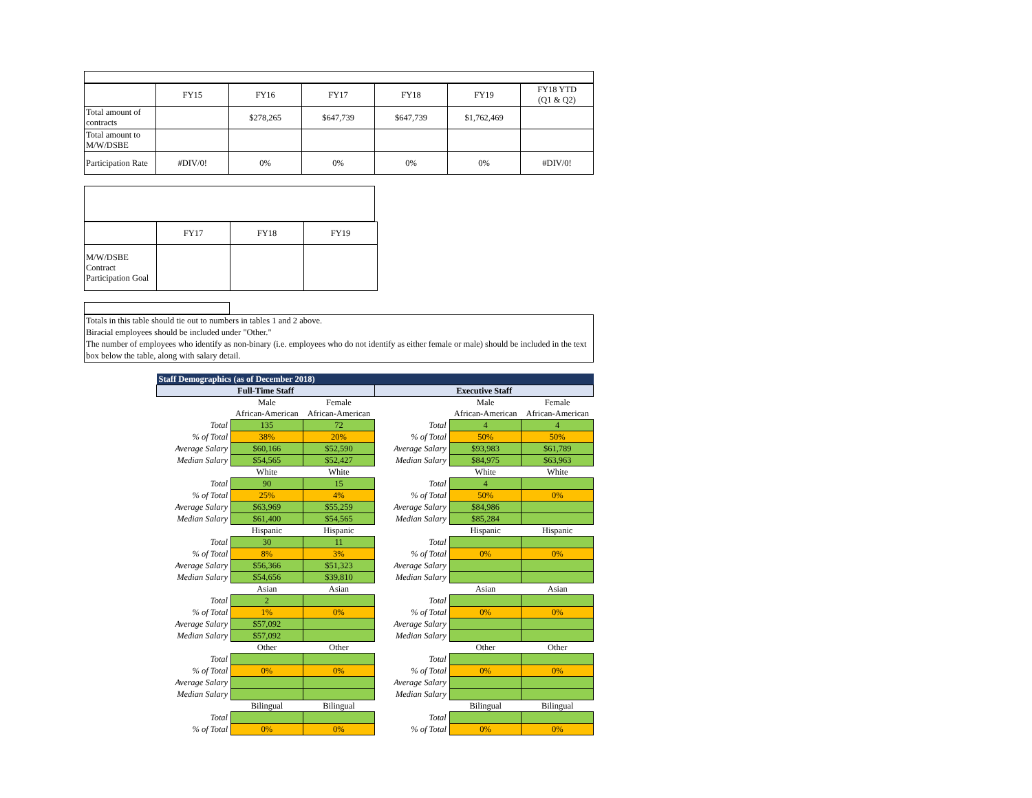| | FY15 | FY16 | FY17 | FY18 | FY19 | FY18 YTD (Q1 & Q2) |
| Total amount of contracts | | $278,265 | $647,739 | $647,739 | $1,762,469 | |
| Total amount to M/W/DSBE | | | | | | |
| Participation Rate | #DIV/0! | 0% | 0% | 0% | 0% | #DIV/0! |
| | FY17 | FY18 | FY19 |
| M/W/DSBE Contract Participation Goal | | | |
Totals in this table should tie out to numbers in tables 1 and 2 above.
Biracial employees should be included under "Other."
The number of employees who identify as non-binary (i.e. employees who do not identify as either female or male) should be included in the text box below the table, along with salary detail.
| Staff Demographics (as of December 2018) | | | | | |
| Full-Time Staff | | | Executive Staff | | |
| | Male | Female | | Male | Female |
| | African-American | African-American | | African-American | African-American |
| Total | 135 | 72 | Total | 4 | 4 |
| % of Total | 38% | 20% | % of Total | 50% | 50% |
| Average Salary | $60,166 | $52,590 | Average Salary | $93,983 | $61,789 |
| Median Salary | $54,565 | $52,427 | Median Salary | $84,975 | $63,963 |
| | White | White | | White | White |
| Total | 90 | 15 | Total | 4 | |
| % of Total | 25% | 4% | % of Total | 50% | 0% |
| Average Salary | $63,969 | $55,259 | Average Salary | $84,986 | |
| Median Salary | $61,400 | $54,565 | Median Salary | $85,284 | |
| | Hispanic | Hispanic | | Hispanic | Hispanic |
| Total | 30 | 11 | Total | | |
| % of Total | 8% | 3% | % of Total | 0% | 0% |
| Average Salary | $56,366 | $51,323 | Average Salary | | |
| Median Salary | $54,656 | $39,810 | Median Salary | | |
| | Asian | Asian | | Asian | Asian |
| Total | 2 | | Total | | |
| % of Total | 1% | 0% | % of Total | 0% | 0% |
| Average Salary | $57,092 | | Average Salary | | |
| Median Salary | $57,092 | | Median Salary | | |
| | Other | Other | | Other | Other |
| Total | | | Total | | |
| % of Total | 0% | 0% | % of Total | 0% | 0% |
| Average Salary | | | Average Salary | | |
| Median Salary | | | Median Salary | | |
| | Bilingual | Bilingual | | Bilingual | Bilingual |
| Total | | | Total | | |
| % of Total | 0% | 0% | % of Total | 0% | 0% |